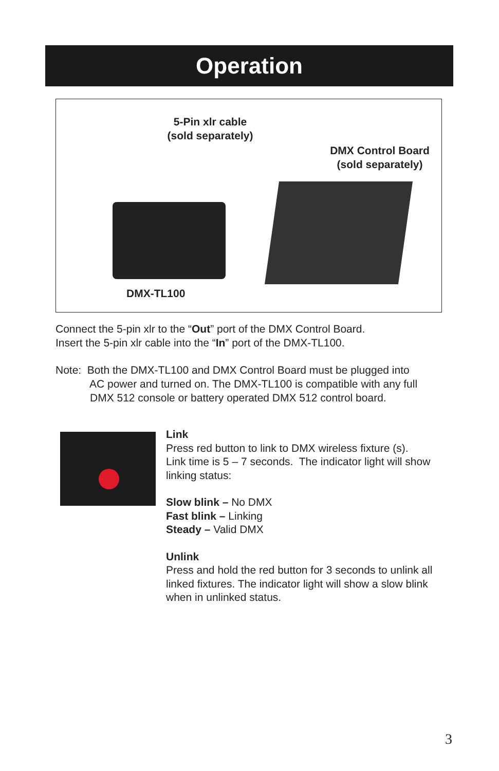Operation
5-Pin xlr cable (sold separately)
DMX Control Board (sold separately)
DMX-TL100
Connect the 5-pin xlr to the “Out” port of the DMX Control Board.
Insert the 5-pin xlr cable into the “In” port of the DMX-TL100.
Note: Both the DMX-TL100 and DMX Control Board must be plugged into
AC power and turned on. The DMX-TL100 is compatible with any full
DMX 512 console or battery operated DMX 512 control board.
Link
Press red button to link to DMX wireless fixture (s).
Link time is 5 – 7 seconds. The indicator light will show linking status:
Slow blink – No DMX
Fast blink – Linking
Steady – Valid DMX
Unlink
Press and hold the red button for 3 seconds to unlink all linked fixtures. The indicator light will show a slow blink when in unlinked status.
3